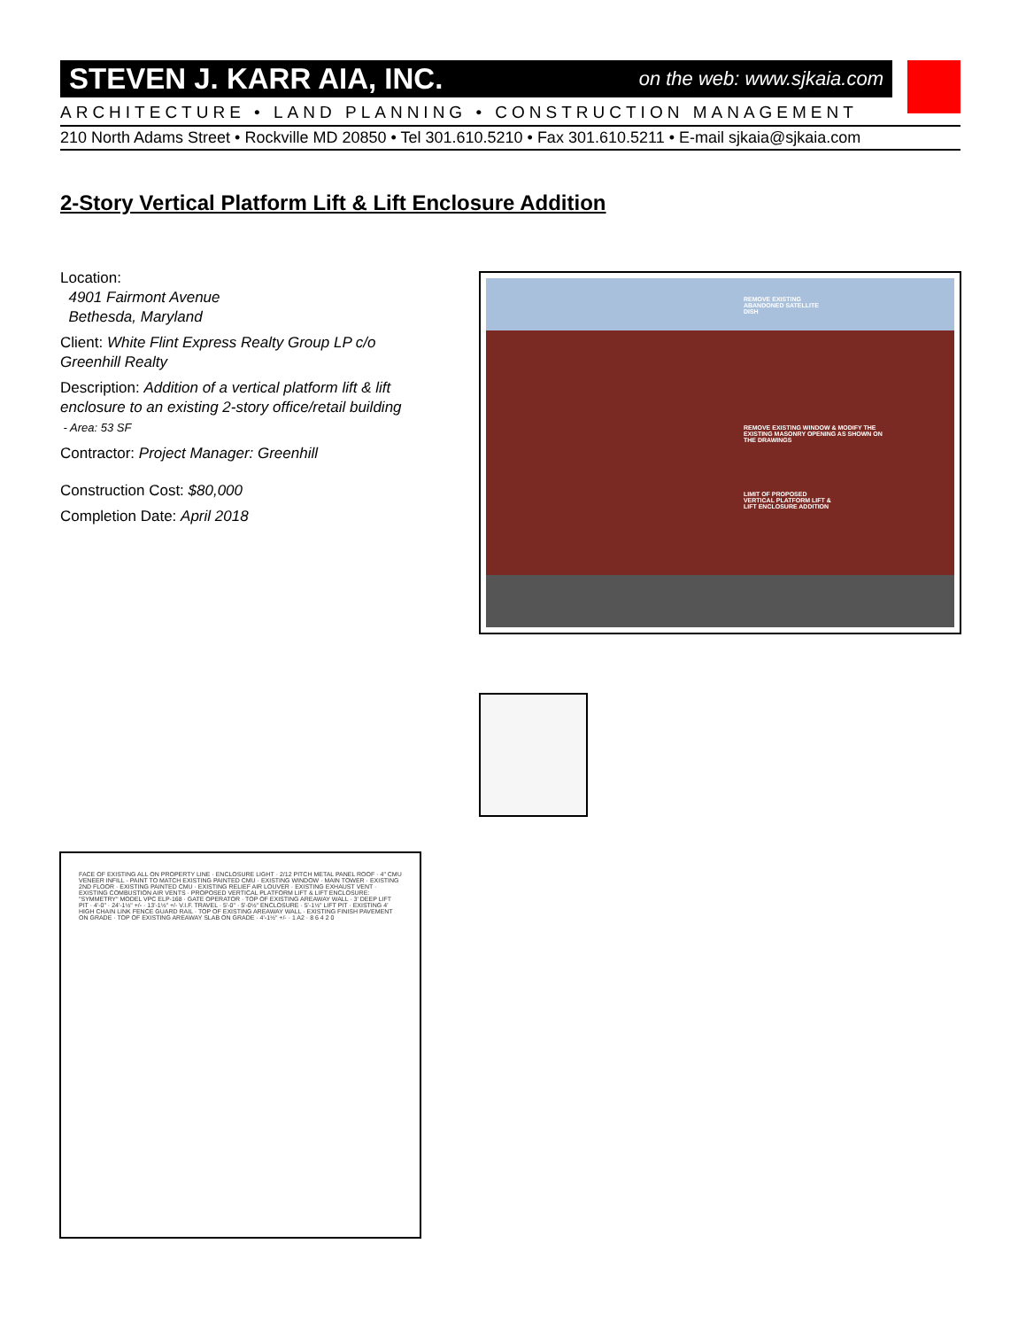STEVEN J. KARR AIA, INC. on the web: www.sjkaia.com
ARCHITECTURE • LAND PLANNING • CONSTRUCTION MANAGEMENT
210 North Adams Street • Rockville MD 20850 • Tel 301.610.5210 • Fax 301.610.5211 • E-mail sjkaia@sjkaia.com
2-Story Vertical Platform Lift & Lift Enclosure Addition
Location:
4901 Fairmont Avenue
Bethesda, Maryland
Client: White Flint Express Realty Group LP c/o Greenhill Realty
Description: Addition of a vertical platform lift & lift enclosure to an existing 2-story office/retail building
- Area: 53 SF
Contractor: Project Manager: Greenhill
Construction Cost: $80,000
Completion Date: April 2018
REMOVE EXISTING
ABANDONED SATELLITE
DISH
REMOVE EXISTING WINDOW & MODIFY THE
EXISTING MASONRY OPENING AS SHOWN ON
THE DRAWINGS
LIMIT OF PROPOSED
VERTICAL PLATFORM LIFT &
LIFT ENCLOSURE ADDITION
FACE OF EXISTING ALL ON PROPERTY LINE · ENCLOSURE LIGHT · 2/12 PITCH METAL PANEL ROOF · 4" CMU VENEER INFILL - PAINT TO MATCH EXISTING PAINTED CMU · EXISTING WINDOW · MAIN TOWER · EXISTING 2ND FLOOR · EXISTING PAINTED CMU · EXISTING RELIEF AIR LOUVER · EXISTING EXHAUST VENT · EXISTING COMBUSTION AIR VENTS · PROPOSED VERTICAL PLATFORM LIFT & LIFT ENCLOSURE: "SYMMETRY" MODEL VPC ELP-168 · GATE OPERATOR · TOP OF EXISTING AREAWAY WALL · 3' DEEP LIFT PIT · 4'-0" · 24'-1½" +/- · 13'-1½" +/- V.I.F. TRAVEL · 5'-0" · 5'-0½" ENCLOSURE · 5'-1½" LIFT PIT · EXISTING 4' HIGH CHAIN LINK FENCE GUARD RAIL · TOP OF EXISTING AREAWAY WALL · EXISTING FINISH PAVEMENT ON GRADE · TOP OF EXISTING AREAWAY SLAB ON GRADE · 4'-1½" +/- · 1 A2 · 8 6 4 2 0